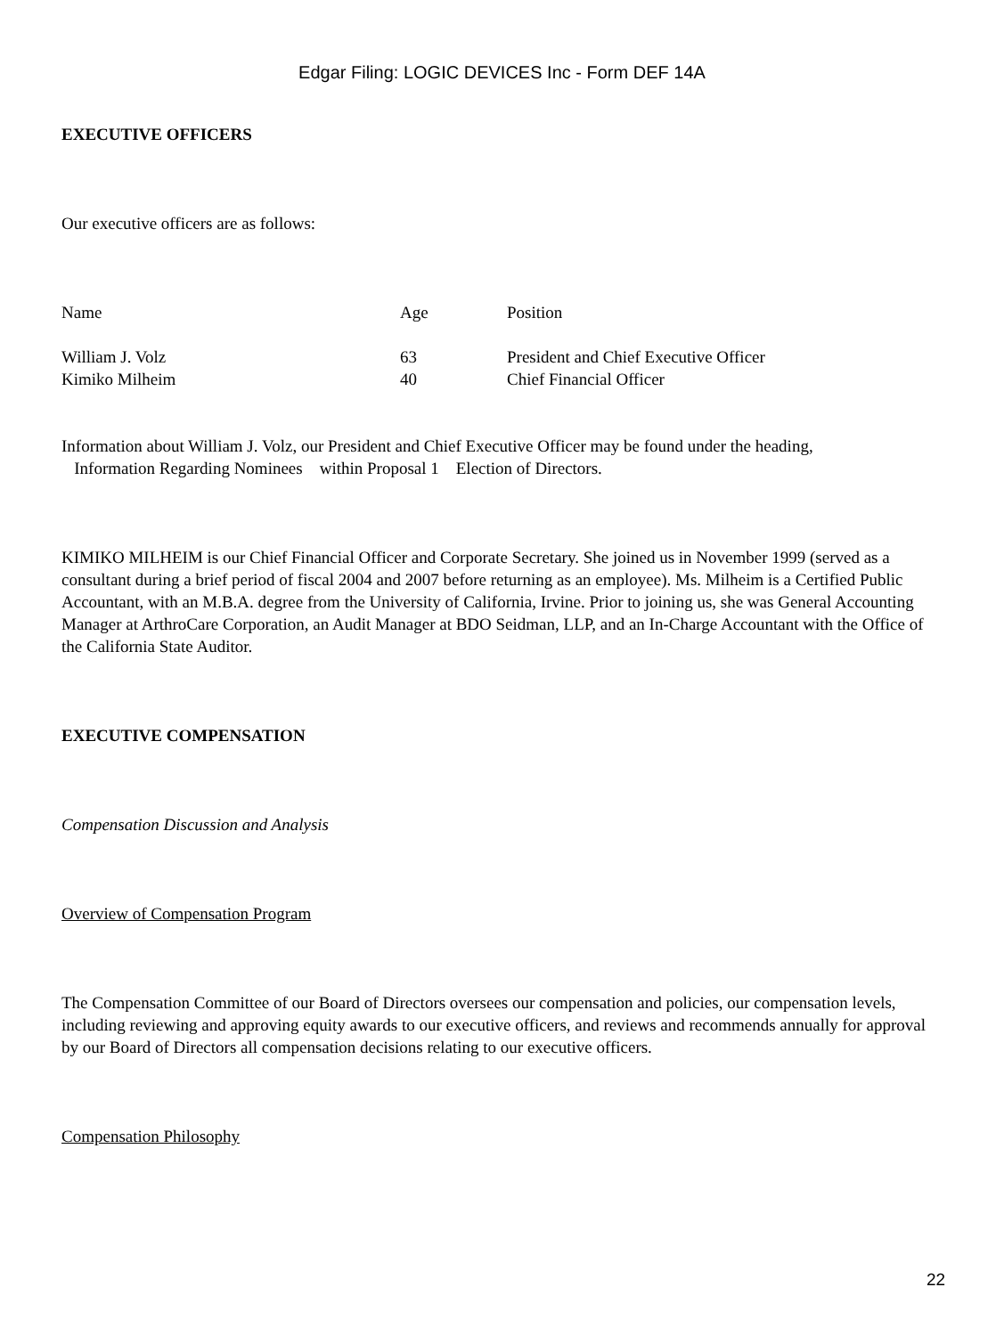Edgar Filing: LOGIC DEVICES Inc - Form DEF 14A
EXECUTIVE OFFICERS
Our executive officers are as follows:
| Name | Age | Position |
| William J. Volz | 63 | President and Chief Executive Officer |
| Kimiko Milheim | 40 | Chief Financial Officer |
Information about William J. Volz, our President and Chief Executive Officer may be found under the heading,
Information Regarding Nominees within Proposal 1 Election of Directors.
KIMIKO MILHEIM is our Chief Financial Officer and Corporate Secretary. She joined us in November 1999 (served as a consultant during a brief period of fiscal 2004 and 2007 before returning as an employee). Ms. Milheim is a Certified Public Accountant, with an M.B.A. degree from the University of California, Irvine. Prior to joining us, she was General Accounting Manager at ArthroCare Corporation, an Audit Manager at BDO Seidman, LLP, and an In-Charge Accountant with the Office of the California State Auditor.
EXECUTIVE COMPENSATION
Compensation Discussion and Analysis
Overview of Compensation Program
The Compensation Committee of our Board of Directors oversees our compensation and policies, our compensation levels, including reviewing and approving equity awards to our executive officers, and reviews and recommends annually for approval by our Board of Directors all compensation decisions relating to our executive officers.
Compensation Philosophy
22